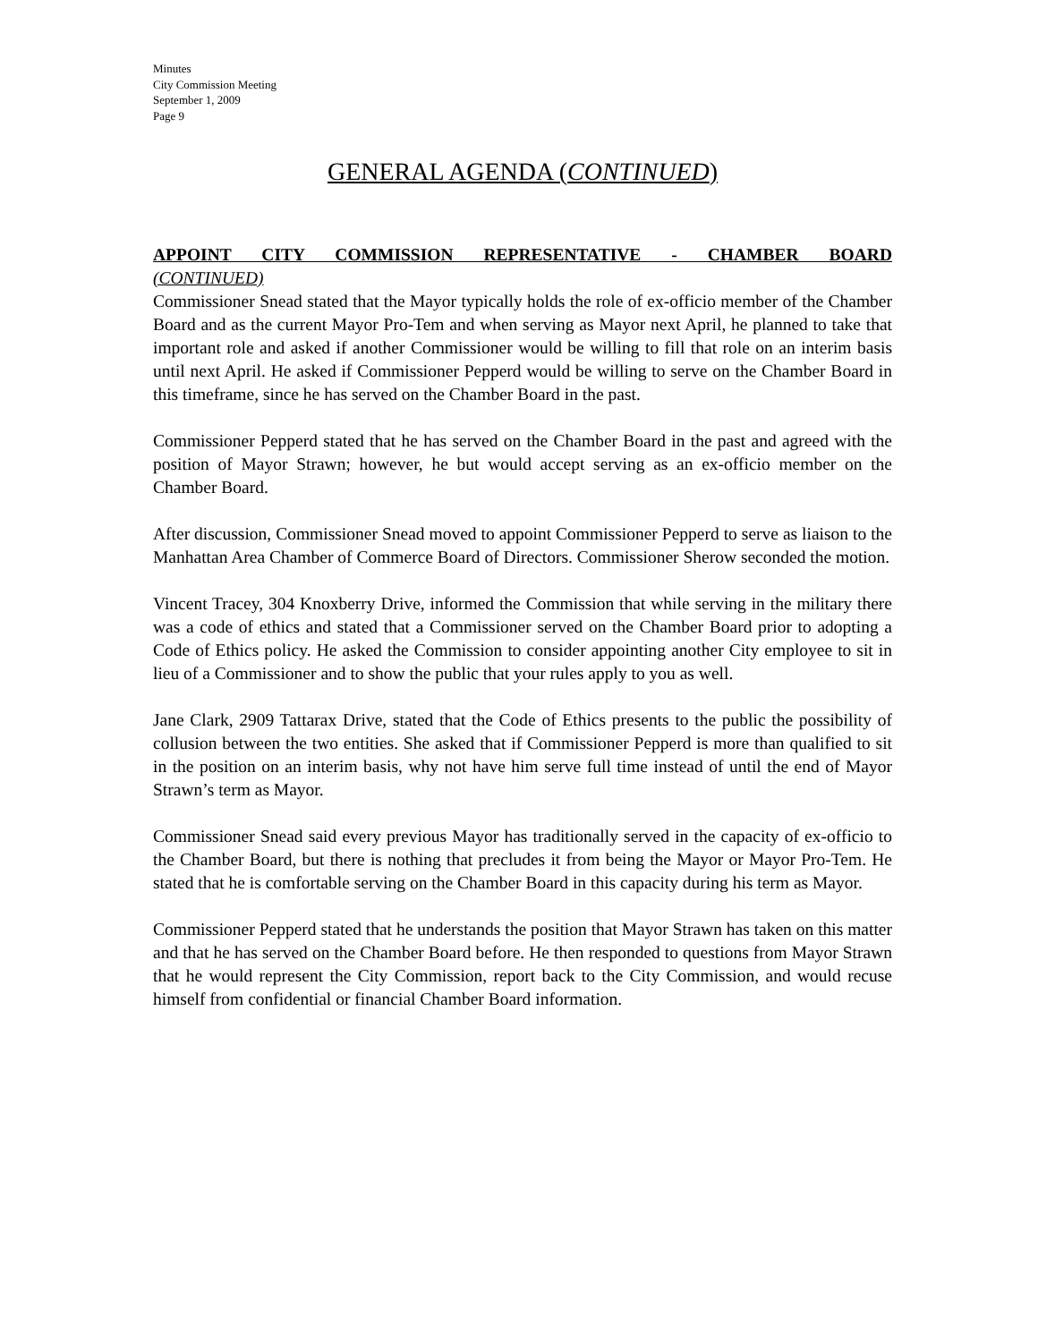Minutes
City Commission Meeting
September 1, 2009
Page 9
GENERAL AGENDA (CONTINUED)
APPOINT CITY COMMISSION REPRESENTATIVE - CHAMBER BOARD
(CONTINUED)
Commissioner Snead stated that the Mayor typically holds the role of ex-officio member of the Chamber Board and as the current Mayor Pro-Tem and when serving as Mayor next April, he planned to take that important role and asked if another Commissioner would be willing to fill that role on an interim basis until next April. He asked if Commissioner Pepperd would be willing to serve on the Chamber Board in this timeframe, since he has served on the Chamber Board in the past.
Commissioner Pepperd stated that he has served on the Chamber Board in the past and agreed with the position of Mayor Strawn; however, he but would accept serving as an ex-officio member on the Chamber Board.
After discussion, Commissioner Snead moved to appoint Commissioner Pepperd to serve as liaison to the Manhattan Area Chamber of Commerce Board of Directors. Commissioner Sherow seconded the motion.
Vincent Tracey, 304 Knoxberry Drive, informed the Commission that while serving in the military there was a code of ethics and stated that a Commissioner served on the Chamber Board prior to adopting a Code of Ethics policy. He asked the Commission to consider appointing another City employee to sit in lieu of a Commissioner and to show the public that your rules apply to you as well.
Jane Clark, 2909 Tattarax Drive, stated that the Code of Ethics presents to the public the possibility of collusion between the two entities. She asked that if Commissioner Pepperd is more than qualified to sit in the position on an interim basis, why not have him serve full time instead of until the end of Mayor Strawn’s term as Mayor.
Commissioner Snead said every previous Mayor has traditionally served in the capacity of ex-officio to the Chamber Board, but there is nothing that precludes it from being the Mayor or Mayor Pro-Tem. He stated that he is comfortable serving on the Chamber Board in this capacity during his term as Mayor.
Commissioner Pepperd stated that he understands the position that Mayor Strawn has taken on this matter and that he has served on the Chamber Board before. He then responded to questions from Mayor Strawn that he would represent the City Commission, report back to the City Commission, and would recuse himself from confidential or financial Chamber Board information.